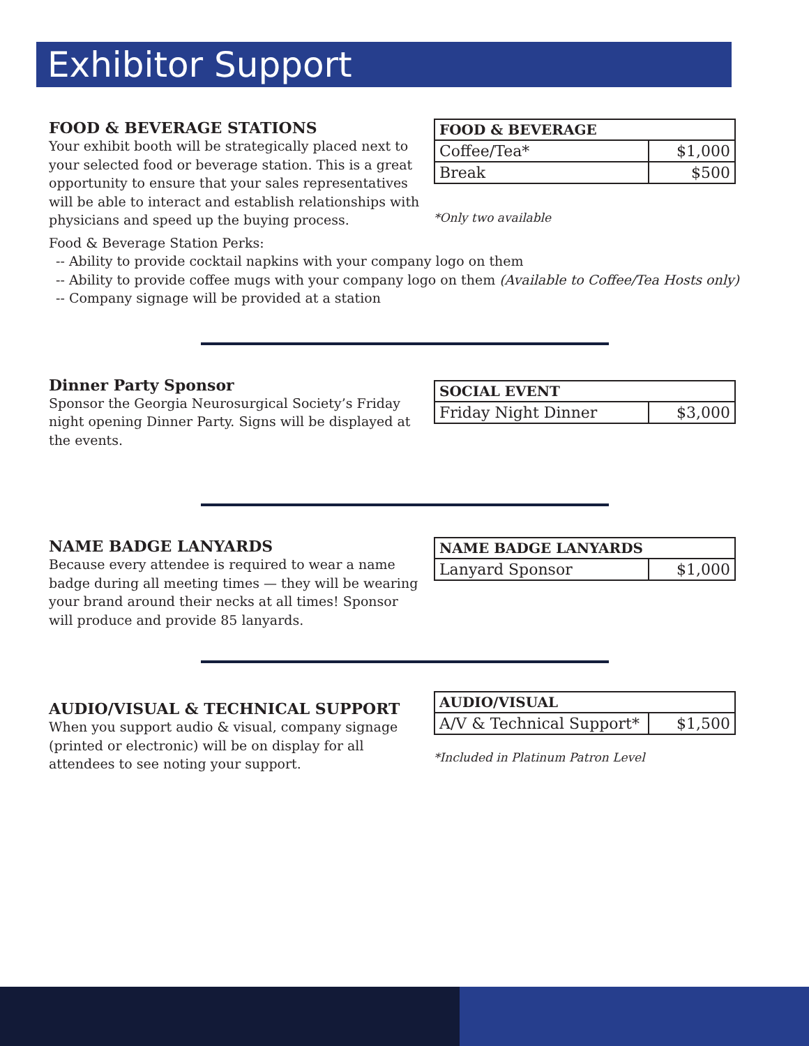Exhibitor Support
FOOD & BEVERAGE STATIONS
Your exhibit booth will be strategically placed next to your selected food or beverage station. This is a great opportunity to ensure that your sales representatives will be able to interact and establish relationships with physicians and speed up the buying process.
| FOOD & BEVERAGE | |
| --- | --- |
| Coffee/Tea* | $1,000 |
| Break | $500 |
*Only two available
Food & Beverage Station Perks:
-- Ability to provide cocktail napkins with your company logo on them
-- Ability to provide coffee mugs with your company logo on them (Available to Coffee/Tea Hosts only)
-- Company signage will be provided at a station
Dinner Party Sponsor
Sponsor the Georgia Neurosurgical Society’s Friday night opening Dinner Party. Signs will be displayed at the events.
| SOCIAL EVENT | |
| --- | --- |
| Friday Night Dinner | $3,000 |
NAME BADGE LANYARDS
Because every attendee is required to wear a name badge during all meeting times — they will be wearing your brand around their necks at all times! Sponsor will produce and provide 85 lanyards.
| NAME BADGE LANYARDS | |
| --- | --- |
| Lanyard Sponsor | $1,000 |
AUDIO/VISUAL & TECHNICAL SUPPORT
When you support audio & visual, company signage (printed or electronic) will be on display for all attendees to see noting your support.
| AUDIO/VISUAL | |
| --- | --- |
| A/V & Technical Support* | $1,500 |
*Included in Platinum Patron Level